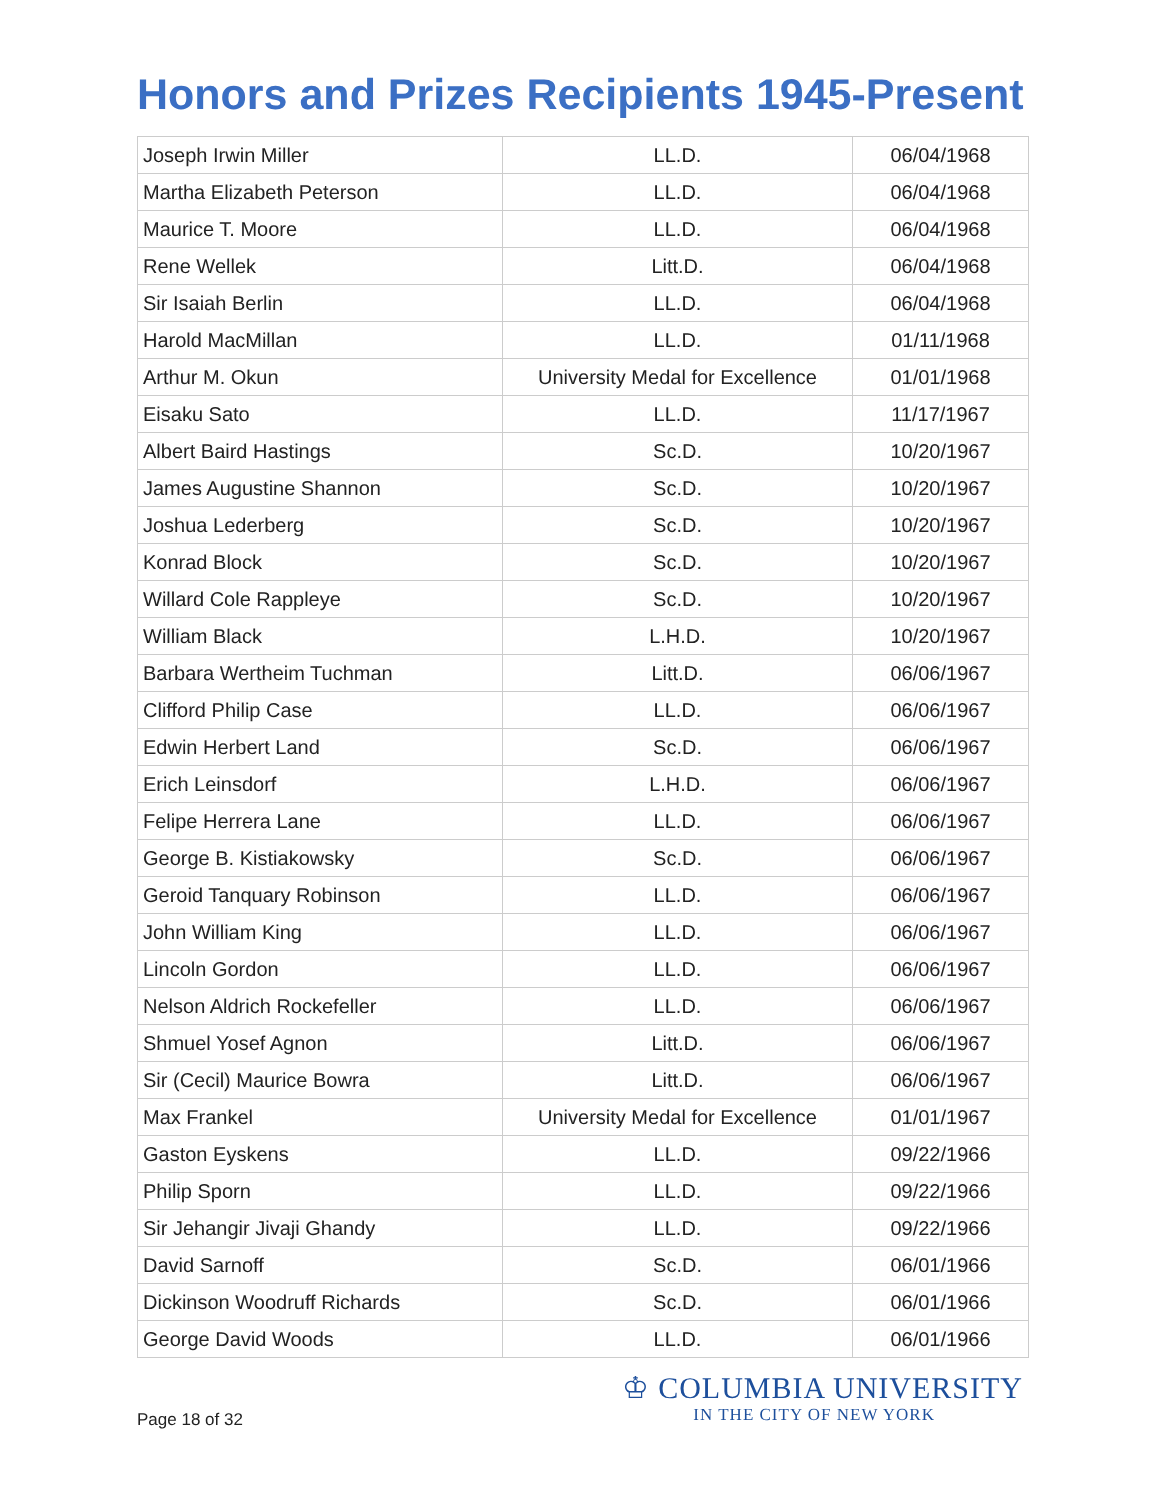Honors and Prizes Recipients 1945-Present
| Joseph Irwin Miller | LL.D. | 06/04/1968 |
| Martha Elizabeth Peterson | LL.D. | 06/04/1968 |
| Maurice T. Moore | LL.D. | 06/04/1968 |
| Rene Wellek | Litt.D. | 06/04/1968 |
| Sir Isaiah Berlin | LL.D. | 06/04/1968 |
| Harold MacMillan | LL.D. | 01/11/1968 |
| Arthur M. Okun | University Medal for Excellence | 01/01/1968 |
| Eisaku Sato | LL.D. | 11/17/1967 |
| Albert Baird Hastings | Sc.D. | 10/20/1967 |
| James Augustine Shannon | Sc.D. | 10/20/1967 |
| Joshua Lederberg | Sc.D. | 10/20/1967 |
| Konrad Block | Sc.D. | 10/20/1967 |
| Willard Cole Rappleye | Sc.D. | 10/20/1967 |
| William Black | L.H.D. | 10/20/1967 |
| Barbara Wertheim Tuchman | Litt.D. | 06/06/1967 |
| Clifford Philip Case | LL.D. | 06/06/1967 |
| Edwin Herbert Land | Sc.D. | 06/06/1967 |
| Erich Leinsdorf | L.H.D. | 06/06/1967 |
| Felipe Herrera Lane | LL.D. | 06/06/1967 |
| George B. Kistiakowsky | Sc.D. | 06/06/1967 |
| Geroid Tanquary Robinson | LL.D. | 06/06/1967 |
| John William King | LL.D. | 06/06/1967 |
| Lincoln Gordon | LL.D. | 06/06/1967 |
| Nelson Aldrich Rockefeller | LL.D. | 06/06/1967 |
| Shmuel Yosef Agnon | Litt.D. | 06/06/1967 |
| Sir (Cecil) Maurice Bowra | Litt.D. | 06/06/1967 |
| Max Frankel | University Medal for Excellence | 01/01/1967 |
| Gaston Eyskens | LL.D. | 09/22/1966 |
| Philip Sporn | LL.D. | 09/22/1966 |
| Sir Jehangir Jivaji Ghandy | LL.D. | 09/22/1966 |
| David Sarnoff | Sc.D. | 06/01/1966 |
| Dickinson Woodruff Richards | Sc.D. | 06/01/1966 |
| George David Woods | LL.D. | 06/01/1966 |
Page 18 of 32
♔ COLUMBIA UNIVERSITY
IN THE CITY OF NEW YORK